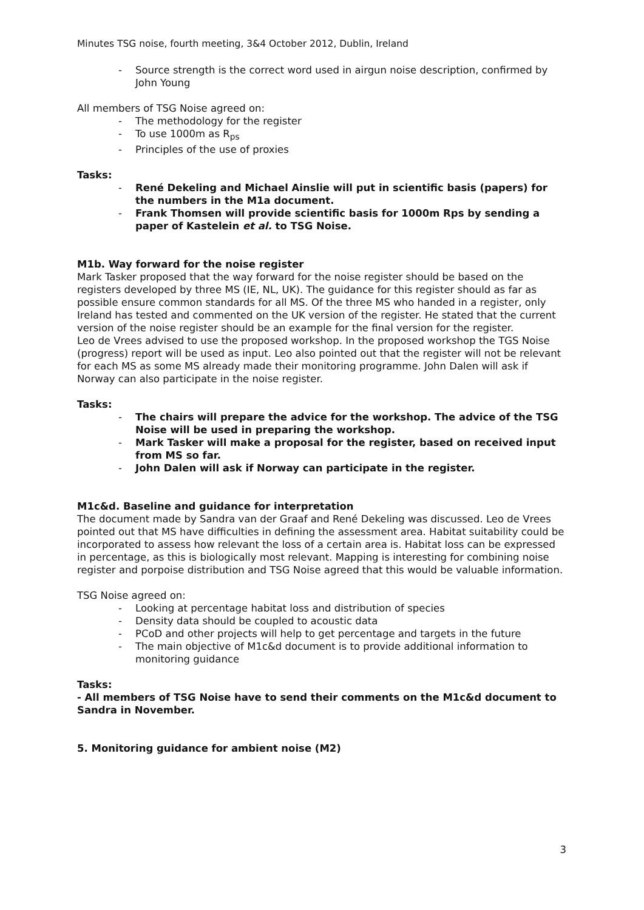Minutes TSG noise, fourth meeting, 3&4 October 2012, Dublin, Ireland
- Source strength is the correct word used in airgun noise description, confirmed by John Young
All members of TSG Noise agreed on:
- The methodology for the register
- To use 1000m as R<sub>ps</sub>
- Principles of the use of proxies
Tasks:
- René Dekeling and Michael Ainslie will put in scientific basis (papers) for the numbers in the M1a document.
- Frank Thomsen will provide scientific basis for 1000m Rps by sending a paper of Kastelein et al. to TSG Noise.
M1b. Way forward for the noise register
Mark Tasker proposed that the way forward for the noise register should be based on the registers developed by three MS (IE, NL, UK). The guidance for this register should as far as possible ensure common standards for all MS. Of the three MS who handed in a register, only Ireland has tested and commented on the UK version of the register. He stated that the current version of the noise register should be an example for the final version for the register.
Leo de Vrees advised to use the proposed workshop. In the proposed workshop the TGS Noise (progress) report will be used as input. Leo also pointed out that the register will not be relevant for each MS as some MS already made their monitoring programme. John Dalen will ask if Norway can also participate in the noise register.
Tasks:
- The chairs will prepare the advice for the workshop. The advice of the TSG Noise will be used in preparing the workshop.
- Mark Tasker will make a proposal for the register, based on received input from MS so far.
- John Dalen will ask if Norway can participate in the register.
M1c&d. Baseline and guidance for interpretation
The document made by Sandra van der Graaf and René Dekeling was discussed. Leo de Vrees pointed out that MS have difficulties in defining the assessment area. Habitat suitability could be incorporated to assess how relevant the loss of a certain area is. Habitat loss can be expressed in percentage, as this is biologically most relevant. Mapping is interesting for combining noise register and porpoise distribution and TSG Noise agreed that this would be valuable information.
TSG Noise agreed on:
- Looking at percentage habitat loss and distribution of species
- Density data should be coupled to acoustic data
- PCoD and other projects will help to get percentage and targets in the future
- The main objective of M1c&d document is to provide additional information to monitoring guidance
Tasks:
- All members of TSG Noise have to send their comments on the M1c&d document to Sandra in November.
5. Monitoring guidance for ambient noise (M2)
3